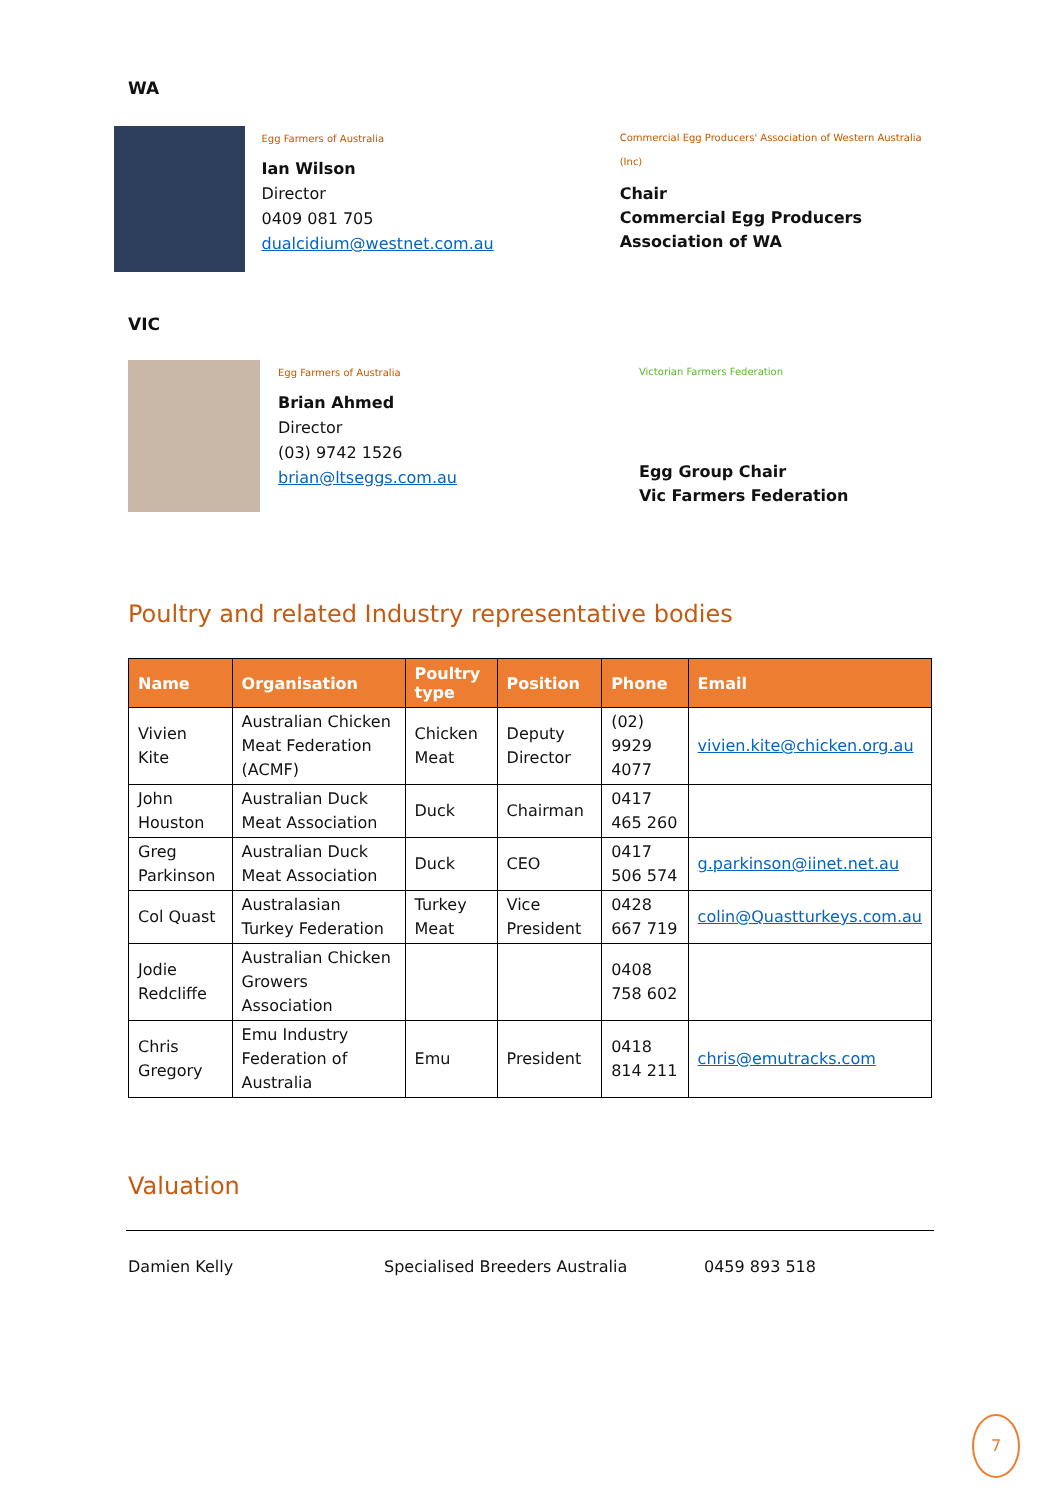WA
Egg Farmers of Australia
Ian Wilson
Director
0409 081 705
dualcidium@westnet.com.au
Commercial Egg Producers' Association of Western Australia (Inc)
Chair
Commercial Egg Producers
Association of WA
VIC
Egg Farmers of Australia
Brian Ahmed
Director
(03) 9742 1526
brian@ltseggs.com.au
Victorian Farmers Federation
Egg Group Chair
Vic Farmers Federation
Poultry and related Industry representative bodies
| Name | Organisation | Poultry type | Position | Phone | Email |
| --- | --- | --- | --- | --- | --- |
| Vivien Kite | Australian Chicken Meat Federation (ACMF) | Chicken Meat | Deputy Director | (02) 9929 4077 | vivien.kite@chicken.org.au |
| John Houston | Australian Duck Meat Association | Duck | Chairman | 0417 465 260 | |
| Greg Parkinson | Australian Duck Meat Association | Duck | CEO | 0417 506 574 | g.parkinson@iinet.net.au |
| Col Quast | Australasian Turkey Federation | Turkey Meat | Vice President | 0428 667 719 | colin@Quastturkeys.com.au |
| Jodie Redcliffe | Australian Chicken Growers Association | | | 0408 758 602 | |
| Chris Gregory | Emu Industry Federation of Australia | Emu | President | 0418 814 211 | chris@emutracks.com |
Valuation
Damien Kelly Specialised Breeders Australia 0459 893 518
7